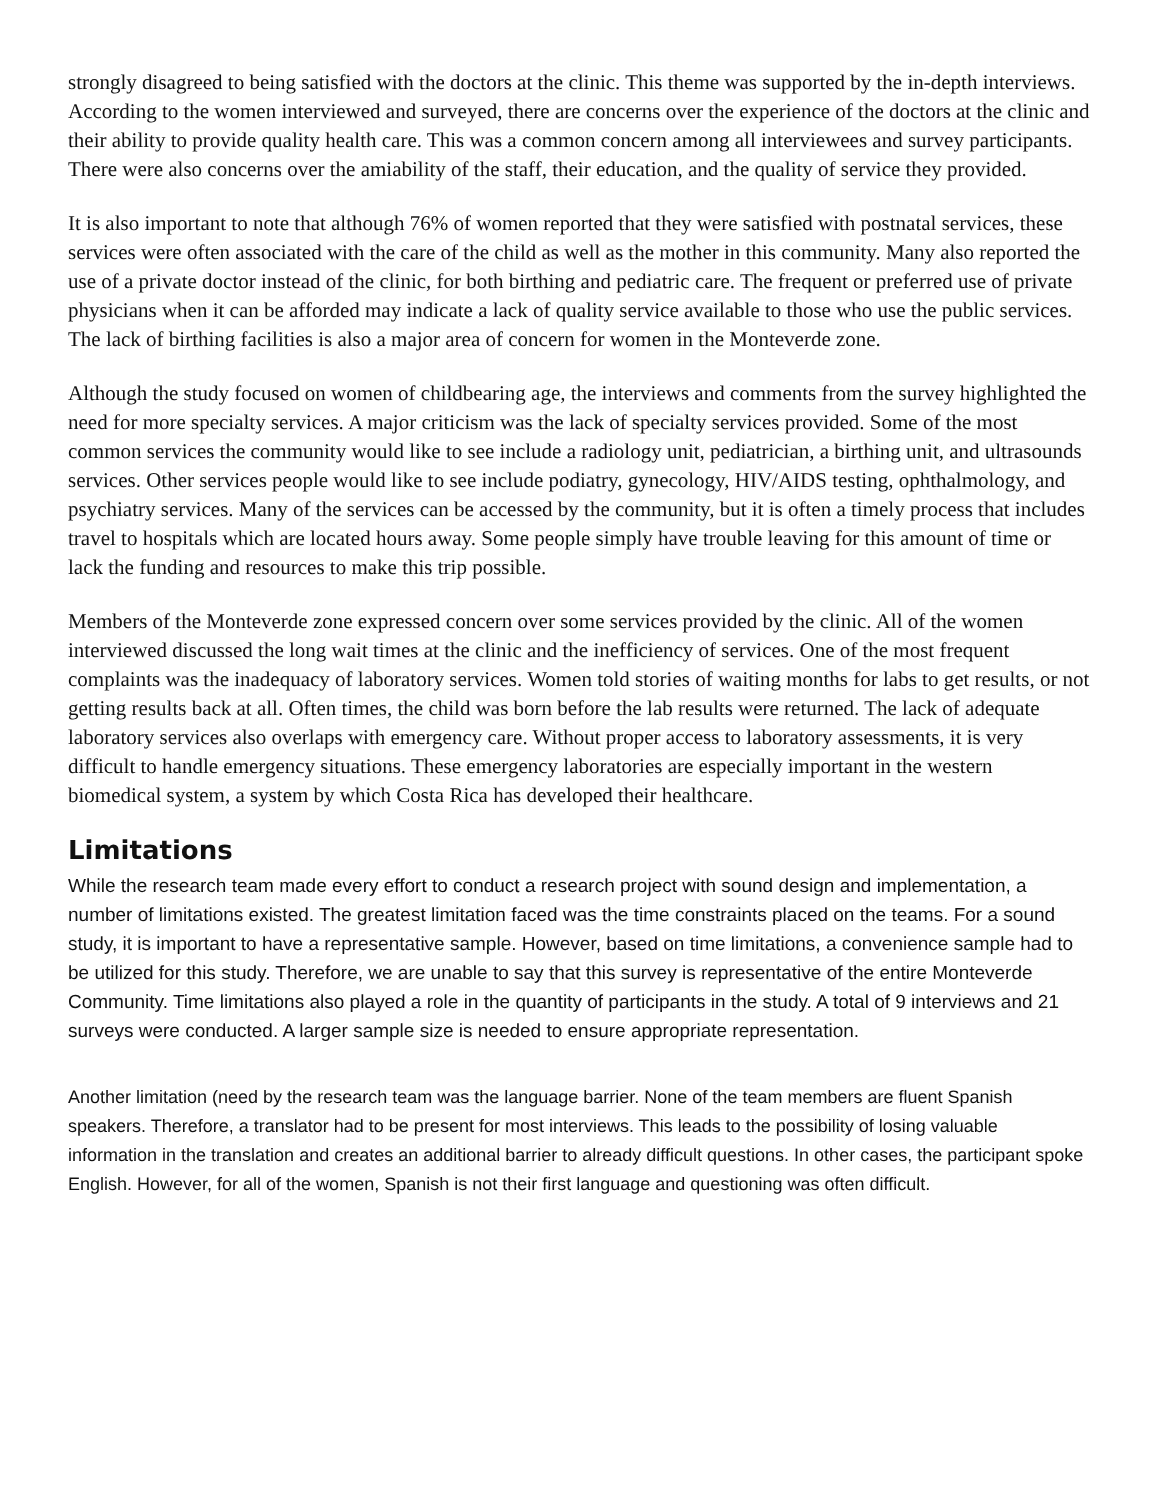strongly disagreed to being satisfied with the doctors at the clinic. This theme was supported by the in-depth interviews. According to the women interviewed and surveyed, there are concerns over the experience of the doctors at the clinic and their ability to provide quality health care. This was a common concern among all interviewees and survey participants. There were also concerns over the amiability of the staff, their education, and the quality of service they provided.
It is also important to note that although 76% of women reported that they were satisfied with postnatal services, these services were often associated with the care of the child as well as the mother in this community. Many also reported the use of a private doctor instead of the clinic, for both birthing and pediatric care. The frequent or preferred use of private physicians when it can be afforded may indicate a lack of quality service available to those who use the public services. The lack of birthing facilities is also a major area of concern for women in the Monteverde zone.
Although the study focused on women of childbearing age, the interviews and comments from the survey highlighted the need for more specialty services. A major criticism was the lack of specialty services provided. Some of the most common services the community would like to see include a radiology unit, pediatrician, a birthing unit, and ultrasounds services. Other services people would like to see include podiatry, gynecology, HIV/AIDS testing, ophthalmology, and psychiatry services. Many of the services can be accessed by the community, but it is often a timely process that includes travel to hospitals which are located hours away. Some people simply have trouble leaving for this amount of time or lack the funding and resources to make this trip possible.
Members of the Monteverde zone expressed concern over some services provided by the clinic. All of the women interviewed discussed the long wait times at the clinic and the inefficiency of services. One of the most frequent complaints was the inadequacy of laboratory services. Women told stories of waiting months for labs to get results, or not getting results back at all. Often times, the child was born before the lab results were returned. The lack of adequate laboratory services also overlaps with emergency care. Without proper access to laboratory assessments, it is very difficult to handle emergency situations. These emergency laboratories are especially important in the western biomedical system, a system by which Costa Rica has developed their healthcare.
Limitations
While the research team made every effort to conduct a research project with sound design and implementation, a number of limitations existed. The greatest limitation faced was the time constraints placed on the teams. For a sound study, it is important to have a representative sample. However, based on time limitations, a convenience sample had to be utilized for this study. Therefore, we are unable to say that this survey is representative of the entire Monteverde Community. Time limitations also played a role in the quantity of participants in the study. A total of 9 interviews and 21 surveys were conducted. A larger sample size is needed to ensure appropriate representation.
Another limitation (need by the research team was the language barrier. None of the team members are fluent Spanish speakers. Therefore, a translator had to be present for most interviews. This leads to the possibility of losing valuable information in the translation and creates an additional barrier to already difficult questions. In other cases, the participant spoke English. However, for all of the women, Spanish is not their first language and questioning was often difficult.